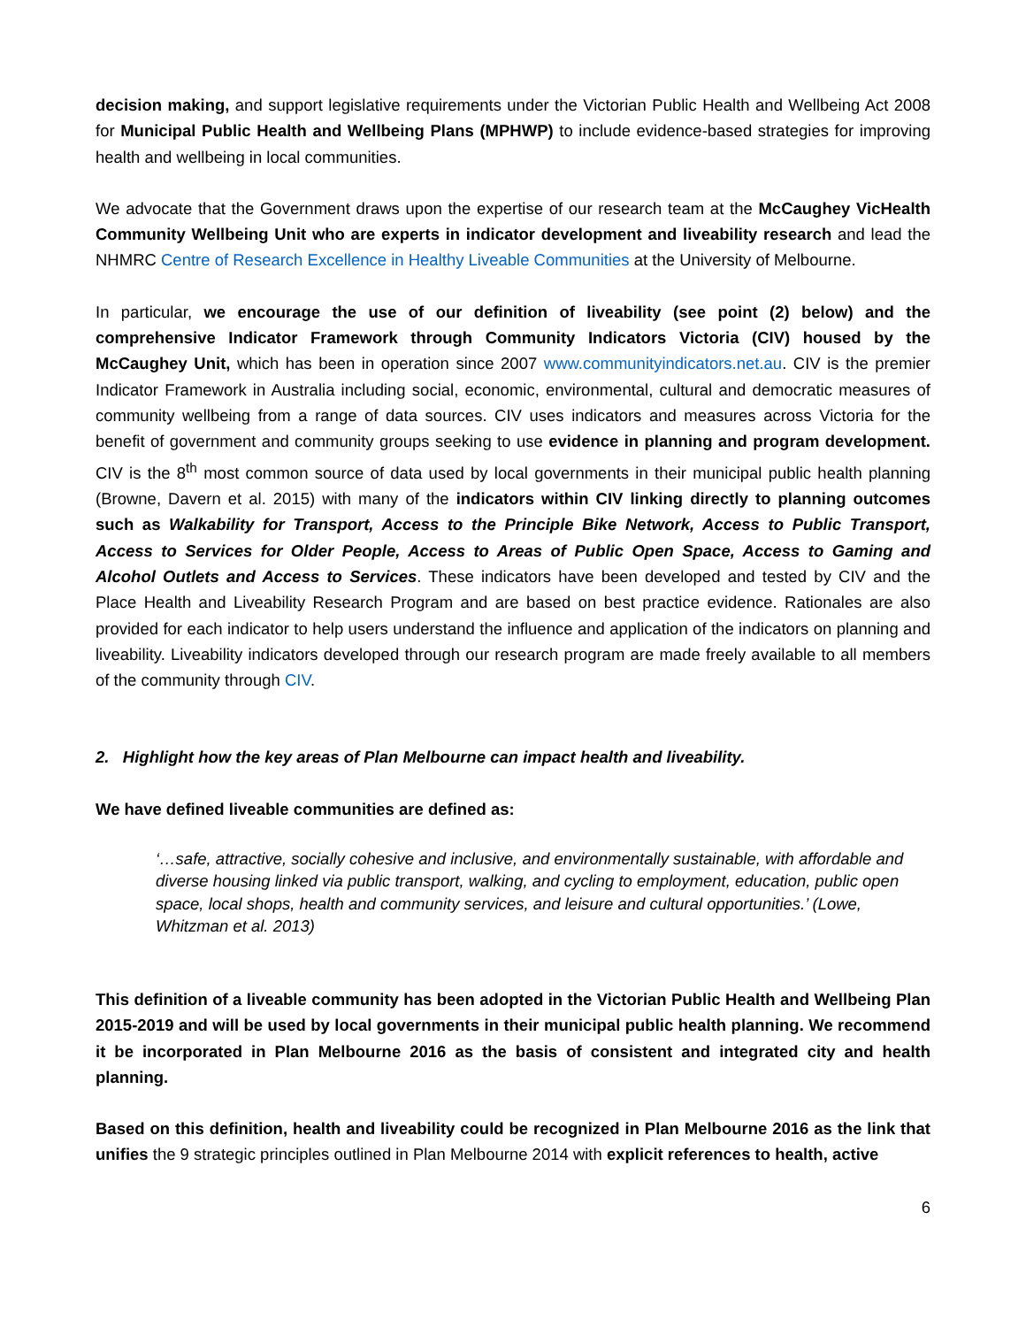decision making, and support legislative requirements under the Victorian Public Health and Wellbeing Act 2008 for Municipal Public Health and Wellbeing Plans (MPHWP) to include evidence-based strategies for improving health and wellbeing in local communities.
We advocate that the Government draws upon the expertise of our research team at the McCaughey VicHealth Community Wellbeing Unit who are experts in indicator development and liveability research and lead the NHMRC Centre of Research Excellence in Healthy Liveable Communities at the University of Melbourne.
In particular, we encourage the use of our definition of liveability (see point (2) below) and the comprehensive Indicator Framework through Community Indicators Victoria (CIV) housed by the McCaughey Unit, which has been in operation since 2007 www.communityindicators.net.au. CIV is the premier Indicator Framework in Australia including social, economic, environmental, cultural and democratic measures of community wellbeing from a range of data sources. CIV uses indicators and measures across Victoria for the benefit of government and community groups seeking to use evidence in planning and program development. CIV is the 8<sup>th</sup> most common source of data used by local governments in their municipal public health planning (Browne, Davern et al. 2015) with many of the indicators within CIV linking directly to planning outcomes such as Walkability for Transport, Access to the Principle Bike Network, Access to Public Transport, Access to Services for Older People, Access to Areas of Public Open Space, Access to Gaming and Alcohol Outlets and Access to Services. These indicators have been developed and tested by CIV and the Place Health and Liveability Research Program and are based on best practice evidence. Rationales are also provided for each indicator to help users understand the influence and application of the indicators on planning and liveability. Liveability indicators developed through our research program are made freely available to all members of the community through CIV.
2. Highlight how the key areas of Plan Melbourne can impact health and liveability.
We have defined liveable communities are defined as:
‘…safe, attractive, socially cohesive and inclusive, and environmentally sustainable, with affordable and diverse housing linked via public transport, walking, and cycling to employment, education, public open space, local shops, health and community services, and leisure and cultural opportunities.’ (Lowe, Whitzman et al. 2013)
This definition of a liveable community has been adopted in the Victorian Public Health and Wellbeing Plan 2015-2019 and will be used by local governments in their municipal public health planning. We recommend it be incorporated in Plan Melbourne 2016 as the basis of consistent and integrated city and health planning.
Based on this definition, health and liveability could be recognized in Plan Melbourne 2016 as the link that unifies the 9 strategic principles outlined in Plan Melbourne 2014 with explicit references to health, active
6